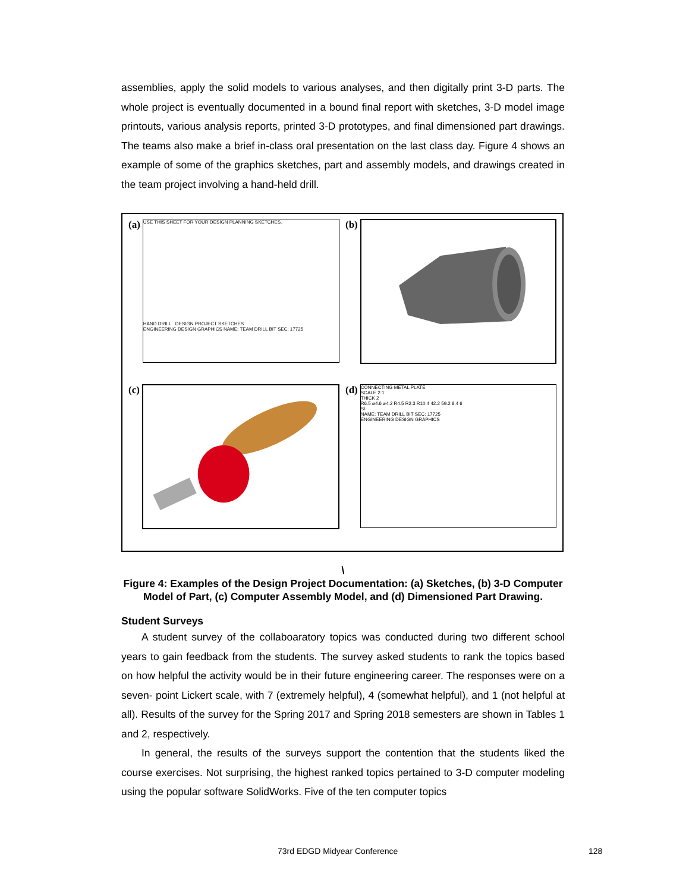assemblies, apply the solid models to various analyses, and then digitally print 3-D parts. The whole project is eventually documented in a bound final report with sketches, 3-D model image printouts, various analysis reports, printed 3-D prototypes, and final dimensioned part drawings. The teams also make a brief in-class oral presentation on the last class day. Figure 4 shows an example of some of the graphics sketches, part and assembly models, and drawings created in the team project involving a hand-held drill.
(a)
USE THIS SHEET FOR YOUR DESIGN PLANNING SKETCHES.
HAND DRILL DESIGN PROJECT SKETCHES
ENGINEERING DESIGN GRAPHICS NAME: TEAM DRILL BIT SEC: 17725
(b)
(c)
(d)
CONNECTING METAL PLATE
SCALE 2:1
THICK 2
R6.5 ⌀4.6 ⌀4.2 R4.5 R2.3 R10.4 42.2 59.2 8.4 6
SI
NAME: TEAM DRILL BIT SEC: 17725
ENGINEERING DESIGN GRAPHICS
\
Figure 4: Examples of the Design Project Documentation: (a) Sketches, (b) 3-D Computer Model of Part, (c) Computer Assembly Model, and (d) Dimensioned Part Drawing.
Student Surveys
A student survey of the collaboaratory topics was conducted during two different school years to gain feedback from the students. The survey asked students to rank the topics based on how helpful the activity would be in their future engineering career. The responses were on a seven- point Lickert scale, with 7 (extremely helpful), 4 (somewhat helpful), and 1 (not helpful at all). Results of the survey for the Spring 2017 and Spring 2018 semesters are shown in Tables 1 and 2, respectively.
In general, the results of the surveys support the contention that the students liked the course exercises. Not surprising, the highest ranked topics pertained to 3-D computer modeling using the popular software SolidWorks. Five of the ten computer topics
73rd EDGD Midyear Conference 128